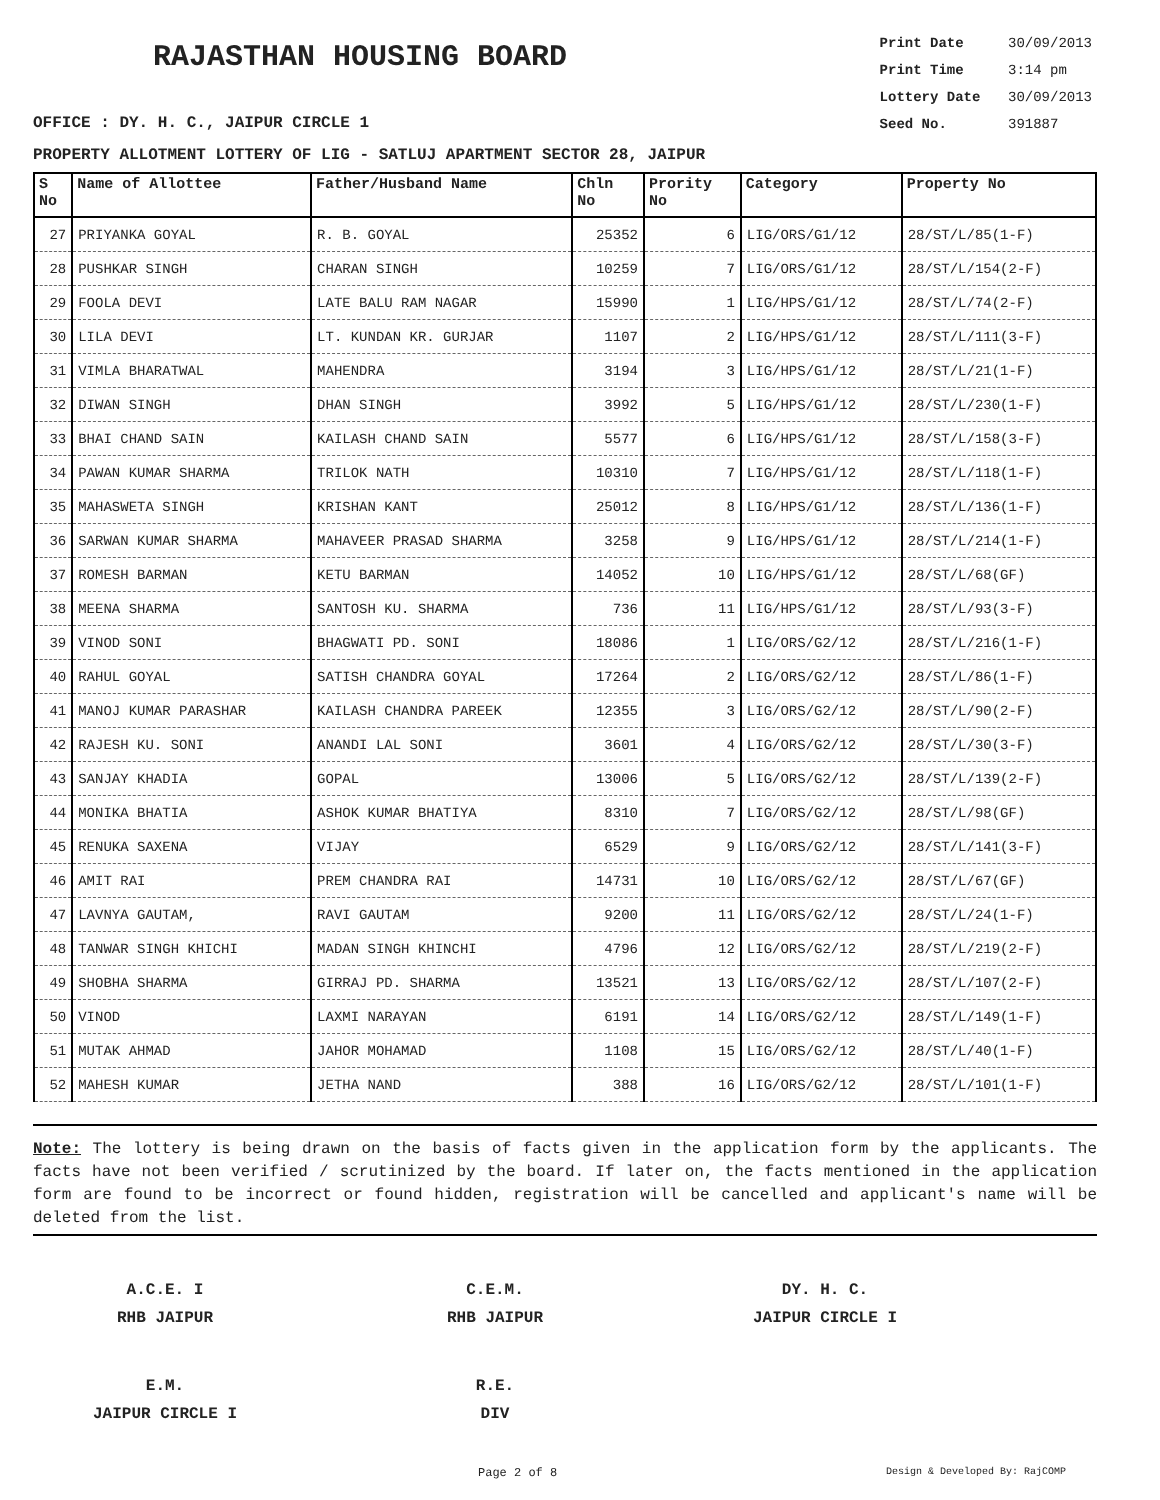RAJASTHAN HOUSING BOARD
Print Date 30/09/2013
Print Time 3:14 pm
Lottery Date 30/09/2013
Seed No. 391887
OFFICE : DY. H. C., JAIPUR CIRCLE 1
PROPERTY ALLOTMENT LOTTERY OF LIG - SATLUJ APARTMENT SECTOR 28, JAIPUR
| S No | Name of Allottee | Father/Husband Name | Chln No | Prority No | Category | Property No |
| --- | --- | --- | --- | --- | --- | --- |
| 27 | PRIYANKA GOYAL | R. B. GOYAL | 25352 | 6 | LIG/ORS/G1/12 | 28/ST/L/85(1-F) |
| 28 | PUSHKAR SINGH | CHARAN SINGH | 10259 | 7 | LIG/ORS/G1/12 | 28/ST/L/154(2-F) |
| 29 | FOOLA DEVI | LATE BALU RAM NAGAR | 15990 | 1 | LIG/HPS/G1/12 | 28/ST/L/74(2-F) |
| 30 | LILA DEVI | LT. KUNDAN KR. GURJAR | 1107 | 2 | LIG/HPS/G1/12 | 28/ST/L/111(3-F) |
| 31 | VIMLA BHARATWAL | MAHENDRA | 3194 | 3 | LIG/HPS/G1/12 | 28/ST/L/21(1-F) |
| 32 | DIWAN SINGH | DHAN SINGH | 3992 | 5 | LIG/HPS/G1/12 | 28/ST/L/230(1-F) |
| 33 | BHAI CHAND SAIN | KAILASH CHAND SAIN | 5577 | 6 | LIG/HPS/G1/12 | 28/ST/L/158(3-F) |
| 34 | PAWAN KUMAR SHARMA | TRILOK NATH | 10310 | 7 | LIG/HPS/G1/12 | 28/ST/L/118(1-F) |
| 35 | MAHASWETA SINGH | KRISHAN KANT | 25012 | 8 | LIG/HPS/G1/12 | 28/ST/L/136(1-F) |
| 36 | SARWAN KUMAR SHARMA | MAHAVEER PRASAD SHARMA | 3258 | 9 | LIG/HPS/G1/12 | 28/ST/L/214(1-F) |
| 37 | ROMESH BARMAN | KETU BARMAN | 14052 | 10 | LIG/HPS/G1/12 | 28/ST/L/68(GF) |
| 38 | MEENA SHARMA | SANTOSH KU. SHARMA | 736 | 11 | LIG/HPS/G1/12 | 28/ST/L/93(3-F) |
| 39 | VINOD SONI | BHAGWATI PD. SONI | 18086 | 1 | LIG/ORS/G2/12 | 28/ST/L/216(1-F) |
| 40 | RAHUL GOYAL | SATISH CHANDRA GOYAL | 17264 | 2 | LIG/ORS/G2/12 | 28/ST/L/86(1-F) |
| 41 | MANOJ KUMAR PARASHAR | KAILASH CHANDRA PAREEK | 12355 | 3 | LIG/ORS/G2/12 | 28/ST/L/90(2-F) |
| 42 | RAJESH KU. SONI | ANANDI LAL SONI | 3601 | 4 | LIG/ORS/G2/12 | 28/ST/L/30(3-F) |
| 43 | SANJAY KHADIA | GOPAL | 13006 | 5 | LIG/ORS/G2/12 | 28/ST/L/139(2-F) |
| 44 | MONIKA BHATIA | ASHOK KUMAR BHATIYA | 8310 | 7 | LIG/ORS/G2/12 | 28/ST/L/98(GF) |
| 45 | RENUKA SAXENA | VIJAY | 6529 | 9 | LIG/ORS/G2/12 | 28/ST/L/141(3-F) |
| 46 | AMIT RAI | PREM CHANDRA RAI | 14731 | 10 | LIG/ORS/G2/12 | 28/ST/L/67(GF) |
| 47 | LAVNYA GAUTAM, | RAVI GAUTAM | 9200 | 11 | LIG/ORS/G2/12 | 28/ST/L/24(1-F) |
| 48 | TANWAR SINGH KHICHI | MADAN SINGH KHINCHI | 4796 | 12 | LIG/ORS/G2/12 | 28/ST/L/219(2-F) |
| 49 | SHOBHA SHARMA | GIRRAJ PD. SHARMA | 13521 | 13 | LIG/ORS/G2/12 | 28/ST/L/107(2-F) |
| 50 | VINOD | LAXMI NARAYAN | 6191 | 14 | LIG/ORS/G2/12 | 28/ST/L/149(1-F) |
| 51 | MUTAK AHMAD | JAHOR MOHAMAD | 1108 | 15 | LIG/ORS/G2/12 | 28/ST/L/40(1-F) |
| 52 | MAHESH KUMAR | JETHA NAND | 388 | 16 | LIG/ORS/G2/12 | 28/ST/L/101(1-F) |
Note: The lottery is being drawn on the basis of facts given in the application form by the applicants. The facts have not been verified / scrutinized by the board. If later on, the facts mentioned in the application form are found to be incorrect or found hidden, registration will be cancelled and applicant's name will be deleted from the list.
A.C.E. I
RHB JAIPUR
C.E.M.
RHB JAIPUR
DY. H. C.
JAIPUR CIRCLE I
E.M.
JAIPUR CIRCLE I
R.E.
DIV
Page 2 of 8 Design & Developed By: RajCOMP